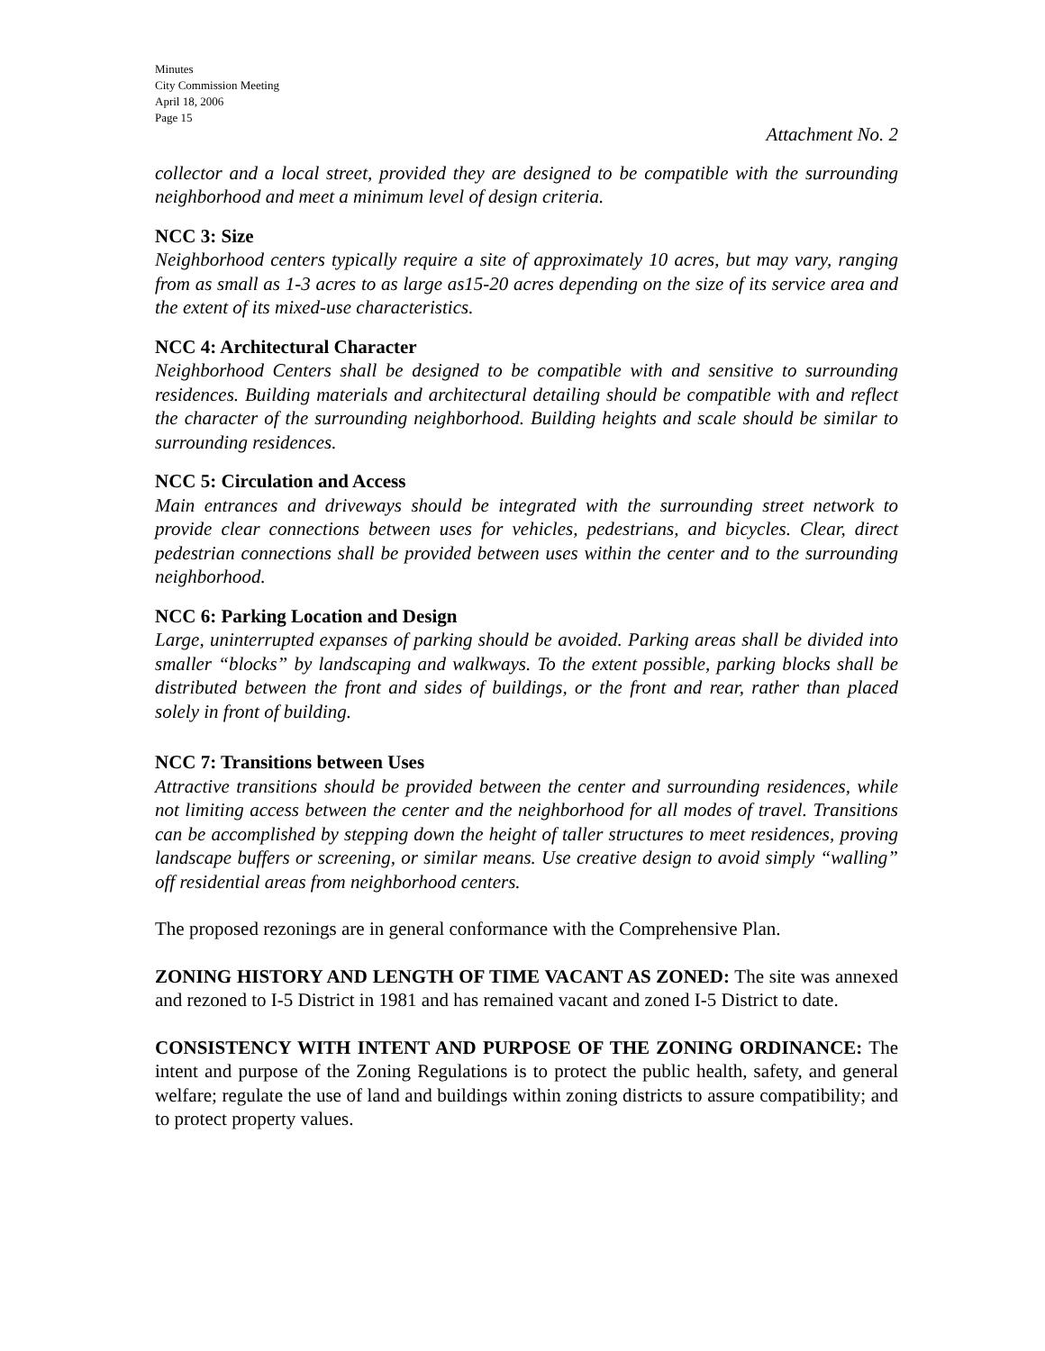Minutes
City Commission Meeting
April 18, 2006
Page 15
Attachment No. 2
collector and a local street, provided they are designed to be compatible with the surrounding neighborhood and meet a minimum level of design criteria.
NCC 3: Size
Neighborhood centers typically require a site of approximately 10 acres, but may vary, ranging from as small as 1-3 acres to as large as15-20 acres depending on the size of its service area and the extent of its mixed-use characteristics.
NCC 4: Architectural Character
Neighborhood Centers shall be designed to be compatible with and sensitive to surrounding residences. Building materials and architectural detailing should be compatible with and reflect the character of the surrounding neighborhood. Building heights and scale should be similar to surrounding residences.
NCC 5: Circulation and Access
Main entrances and driveways should be integrated with the surrounding street network to provide clear connections between uses for vehicles, pedestrians, and bicycles. Clear, direct pedestrian connections shall be provided between uses within the center and to the surrounding neighborhood.
NCC 6: Parking Location and Design
Large, uninterrupted expanses of parking should be avoided. Parking areas shall be divided into smaller “blocks” by landscaping and walkways. To the extent possible, parking blocks shall be distributed between the front and sides of buildings, or the front and rear, rather than placed solely in front of building.
NCC 7: Transitions between Uses
Attractive transitions should be provided between the center and surrounding residences, while not limiting access between the center and the neighborhood for all modes of travel. Transitions can be accomplished by stepping down the height of taller structures to meet residences, proving landscape buffers or screening, or similar means. Use creative design to avoid simply “walling” off residential areas from neighborhood centers.
The proposed rezonings are in general conformance with the Comprehensive Plan.
ZONING HISTORY AND LENGTH OF TIME VACANT AS ZONED: The site was annexed and rezoned to I-5 District in 1981 and has remained vacant and zoned I-5 District to date.
CONSISTENCY WITH INTENT AND PURPOSE OF THE ZONING ORDINANCE: The intent and purpose of the Zoning Regulations is to protect the public health, safety, and general welfare; regulate the use of land and buildings within zoning districts to assure compatibility; and to protect property values.